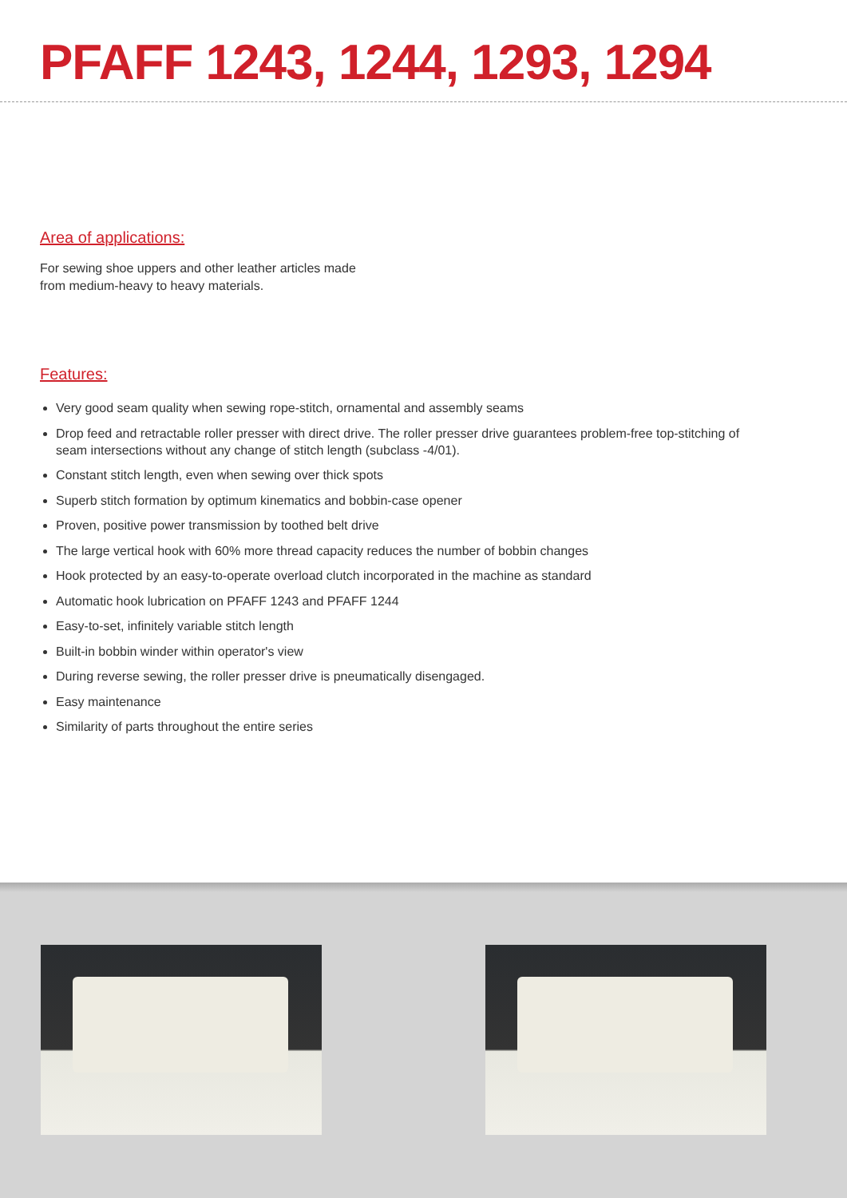PFAFF 1243, 1244, 1293, 1294
Area of applications:
For sewing shoe uppers and other leather articles made
from medium-heavy to heavy materials.
Features:
Very good seam quality when sewing rope-stitch, ornamental and assembly seams
Drop feed and retractable roller presser with direct drive. The roller presser drive guarantees problem-free top-stitching of seam intersections without any change of stitch length (subclass -4/01).
Constant stitch length, even when sewing over thick spots
Superb stitch formation by optimum kinematics and bobbin-case opener
Proven, positive power transmission by toothed belt drive
The large vertical hook with 60% more thread capacity reduces the number of bobbin changes
Hook protected by an easy-to-operate overload clutch incorporated in the machine as standard
Automatic hook lubrication on PFAFF 1243 and PFAFF 1244
Easy-to-set, infinitely variable stitch length
Built-in bobbin winder within operator's view
During reverse sewing, the roller presser drive is pneumatically disengaged.
Easy maintenance
Similarity of parts throughout the entire series